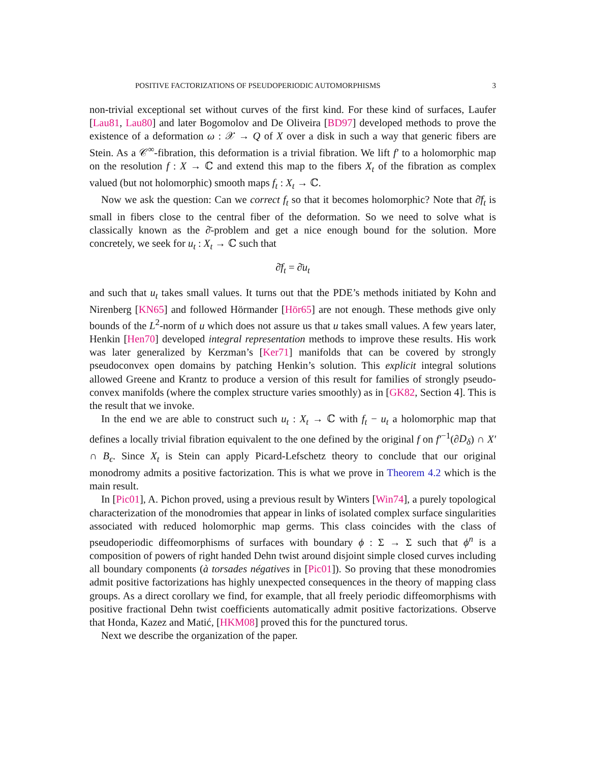POSITIVE FACTORIZATIONS OF PSEUDOPERIODIC AUTOMORPHISMS 3
non-trivial exceptional set without curves of the first kind. For these kind of surfaces, Laufer [Lau81, Lau80] and later Bogomolov and De Oliveira [BD97] developed methods to prove the existence of a deformation ω : 𝒳 → Q of X over a disk in such a way that generic fibers are Stein. As a 𝒞<sup>∞</sup>-fibration, this deformation is a trivial fibration. We lift f′ to a holomorphic map on the resolution f : X → ℂ and extend this map to the fibers X<sub>t</sub> of the fibration as complex valued (but not holomorphic) smooth maps f<sub>t</sub> : X<sub>t</sub> → ℂ.
Now we ask the question: Can we correct f<sub>t</sub> so that it becomes holomorphic? Note that ∂̄f<sub>t</sub> is small in fibers close to the central fiber of the deformation. So we need to solve what is classically known as the ∂̄-problem and get a nice enough bound for the solution. More concretely, we seek for u<sub>t</sub> : X<sub>t</sub> → ℂ such that
∂̄f<sub>t</sub> = ∂̄u<sub>t</sub>
and such that u<sub>t</sub> takes small values. It turns out that the PDE’s methods initiated by Kohn and Nirenberg [KN65] and followed Hörmander [Hör65] are not enough. These methods give only bounds of the L<sup>2</sup>-norm of u which does not assure us that u takes small values. A few years later, Henkin [Hen70] developed integral representation methods to improve these results. His work was later generalized by Kerzman’s [Ker71] manifolds that can be covered by strongly pseudoconvex open domains by patching Henkin’s solution. This explicit integral solutions allowed Greene and Krantz to produce a version of this result for families of strongly pseudo-convex manifolds (where the complex structure varies smoothly) as in [GK82, Section 4]. This is the result that we invoke.
In the end we are able to construct such u<sub>t</sub> : X<sub>t</sub> → ℂ with f<sub>t</sub> − u<sub>t</sub> a holomorphic map that defines a locally trivial fibration equivalent to the one defined by the original f on f′<sup>−1</sup>(∂D<sub>δ</sub>) ∩ X′ ∩ B<sub>ϵ</sub>. Since X<sub>t</sub> is Stein can apply Picard-Lefschetz theory to conclude that our original monodromy admits a positive factorization. This is what we prove in Theorem 4.2 which is the main result.
In [Pic01], A. Pichon proved, using a previous result by Winters [Win74], a purely topological characterization of the monodromies that appear in links of isolated complex surface singularities associated with reduced holomorphic map germs. This class coincides with the class of pseudoperiodic diffeomorphisms of surfaces with boundary ϕ : Σ → Σ such that ϕ<sup>n</sup> is a composition of powers of right handed Dehn twist around disjoint simple closed curves including all boundary components (à torsades négatives in [Pic01]). So proving that these monodromies admit positive factorizations has highly unexpected consequences in the theory of mapping class groups. As a direct corollary we find, for example, that all freely periodic diffeomorphisms with positive fractional Dehn twist coefficients automatically admit positive factorizations. Observe that Honda, Kazez and Matić, [HKM08] proved this for the punctured torus.
Next we describe the organization of the paper.